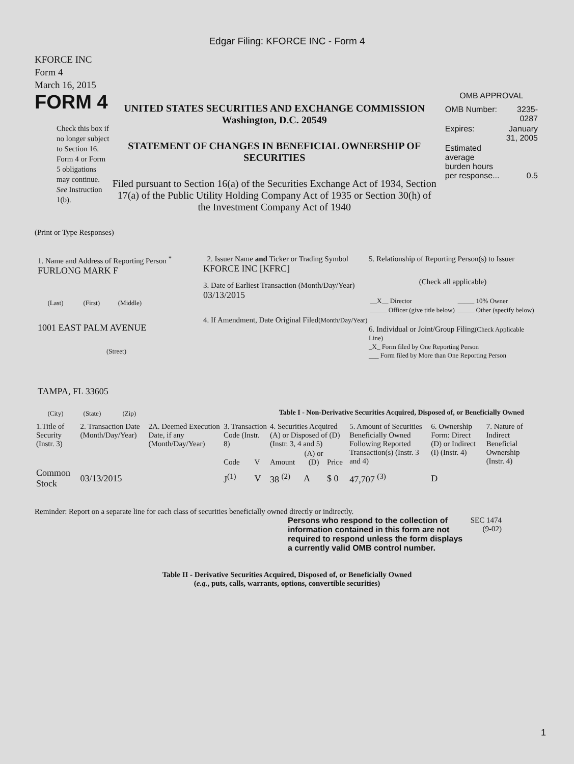Edgar Filing: KFORCE INC - Form 4
KFORCE INC
Form 4
March 16, 2015
FORM 4
Check this box if no longer subject to Section 16. Form 4 or Form 5 obligations may continue. See Instruction 1(b).
UNITED STATES SECURITIES AND EXCHANGE COMMISSION
Washington, D.C. 20549
STATEMENT OF CHANGES IN BENEFICIAL OWNERSHIP OF SECURITIES
Filed pursuant to Section 16(a) of the Securities Exchange Act of 1934, Section 17(a) of the Public Utility Holding Company Act of 1935 or Section 30(h) of the Investment Company Act of 1940
OMB APPROVAL
| OMB Number: | 3235-0287 |
| Expires: | January 31, 2005 |
| Estimated average burden hours per response... | 0.5 |
(Print or Type Responses)
1. Name and Address of Reporting Person <sup>*</sup>
FURLONG MARK F
(Last) (First) (Middle)
1001 EAST PALM AVENUE
(Street)
TAMPA, FL 33605
(City) (State) (Zip)
2. Issuer Name and Ticker or Trading Symbol
KFORCE INC [KFRC]
3. Date of Earliest Transaction (Month/Day/Year)
03/13/2015
4. If Amendment, Date Original Filed(Month/Day/Year)
5. Relationship of Reporting Person(s) to Issuer
(Check all applicable)
| __X__ Director | _____ 10% Owner |
| _____ Officer (give title below) | _____ Other (specify below) |
6. Individual or Joint/Group Filing(Check Applicable Line)
_X_ Form filed by One Reporting Person
___ Form filed by More than One Reporting Person
Table I - Non-Derivative Securities Acquired, Disposed of, or Beneficially Owned
| 1.Title of Security (Instr. 3) | 2. Transaction Date (Month/Day/Year) | 2A. Deemed Execution Date, if any (Month/Day/Year) | 3. Transaction Code (Instr. 8) | | 4. Securities Acquired (A) or Disposed of (D) (Instr. 3, 4 and 5) | | | 5. Amount of Securities Beneficially Owned Following Reported Transaction(s) (Instr. 3 and 4) | 6. Ownership Form: Direct (D) or Indirect (I) (Instr. 4) | 7. Nature of Indirect Beneficial Ownership (Instr. 4) |
| | | | Code | V | Amount | (A) or (D) | Price | | | |
| Common Stock | 03/13/2015 | | J<sup>(1)</sup> | V | 38 <sup>(2)</sup> | A | $ 0 | 47,707 <sup>(3)</sup> | D | |
Reminder: Report on a separate line for each class of securities beneficially owned directly or indirectly.
Persons who respond to the collection of information contained in this form are not required to respond unless the form displays a currently valid OMB control number.
SEC 1474 (9-02)
Table II - Derivative Securities Acquired, Disposed of, or Beneficially Owned
(e.g., puts, calls, warrants, options, convertible securities)
1